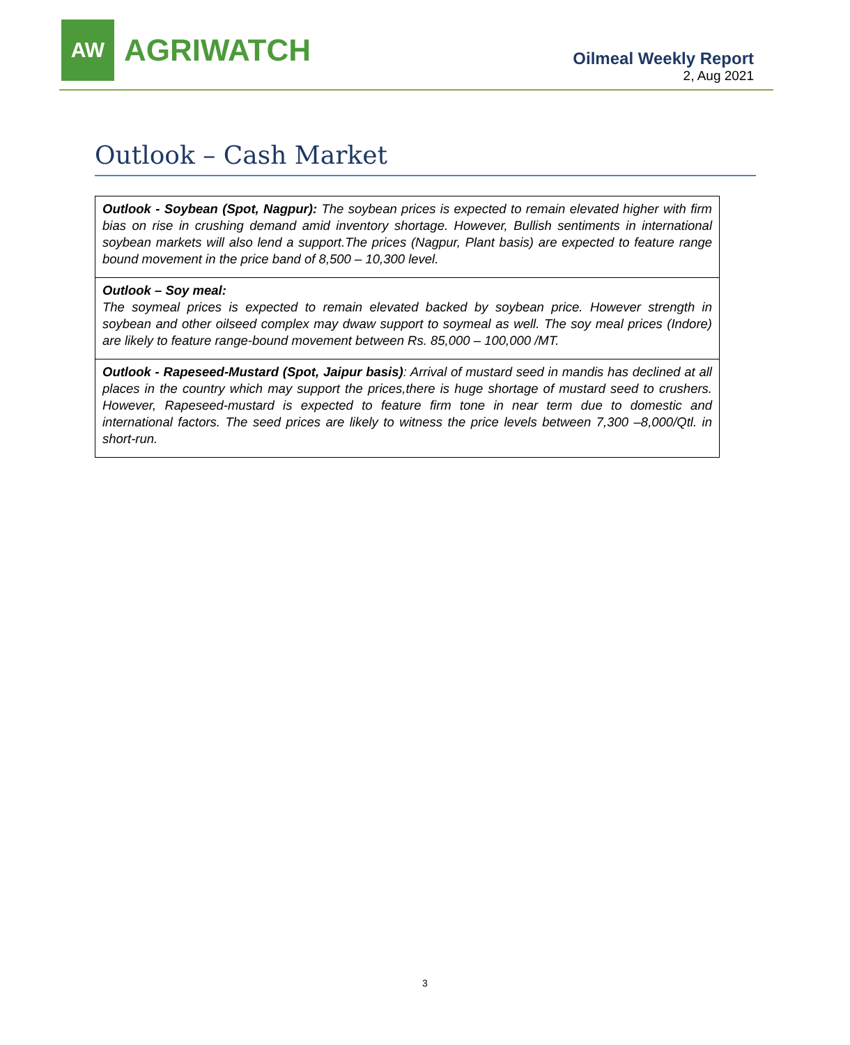AW
AGRIWATCH
Oilmeal Weekly Report
2, Aug 2021
Outlook – Cash Market
| Outlook - Soybean (Spot, Nagpur): The soybean prices is expected to remain elevated higher with firm bias on rise in crushing demand amid inventory shortage. However, Bullish sentiments in international soybean markets will also lend a support.The prices (Nagpur, Plant basis) are expected to feature range bound movement in the price band of 8,500 – 10,300 level. |
| Outlook – Soy meal: The soymeal prices is expected to remain elevated backed by soybean price. However strength in soybean and other oilseed complex may dwaw support to soymeal as well. The soy meal prices (Indore) are likely to feature range-bound movement between Rs. 85,000 – 100,000 /MT. |
| Outlook - Rapeseed-Mustard (Spot, Jaipur basis) : Arrival of mustard seed in mandis has declined at all places in the country which may support the prices,there is huge shortage of mustard seed to crushers. However, Rapeseed-mustard is expected to feature firm tone in near term due to domestic and international factors. The seed prices are likely to witness the price levels between 7,300 –8,000/Qtl. in short-run. |
3